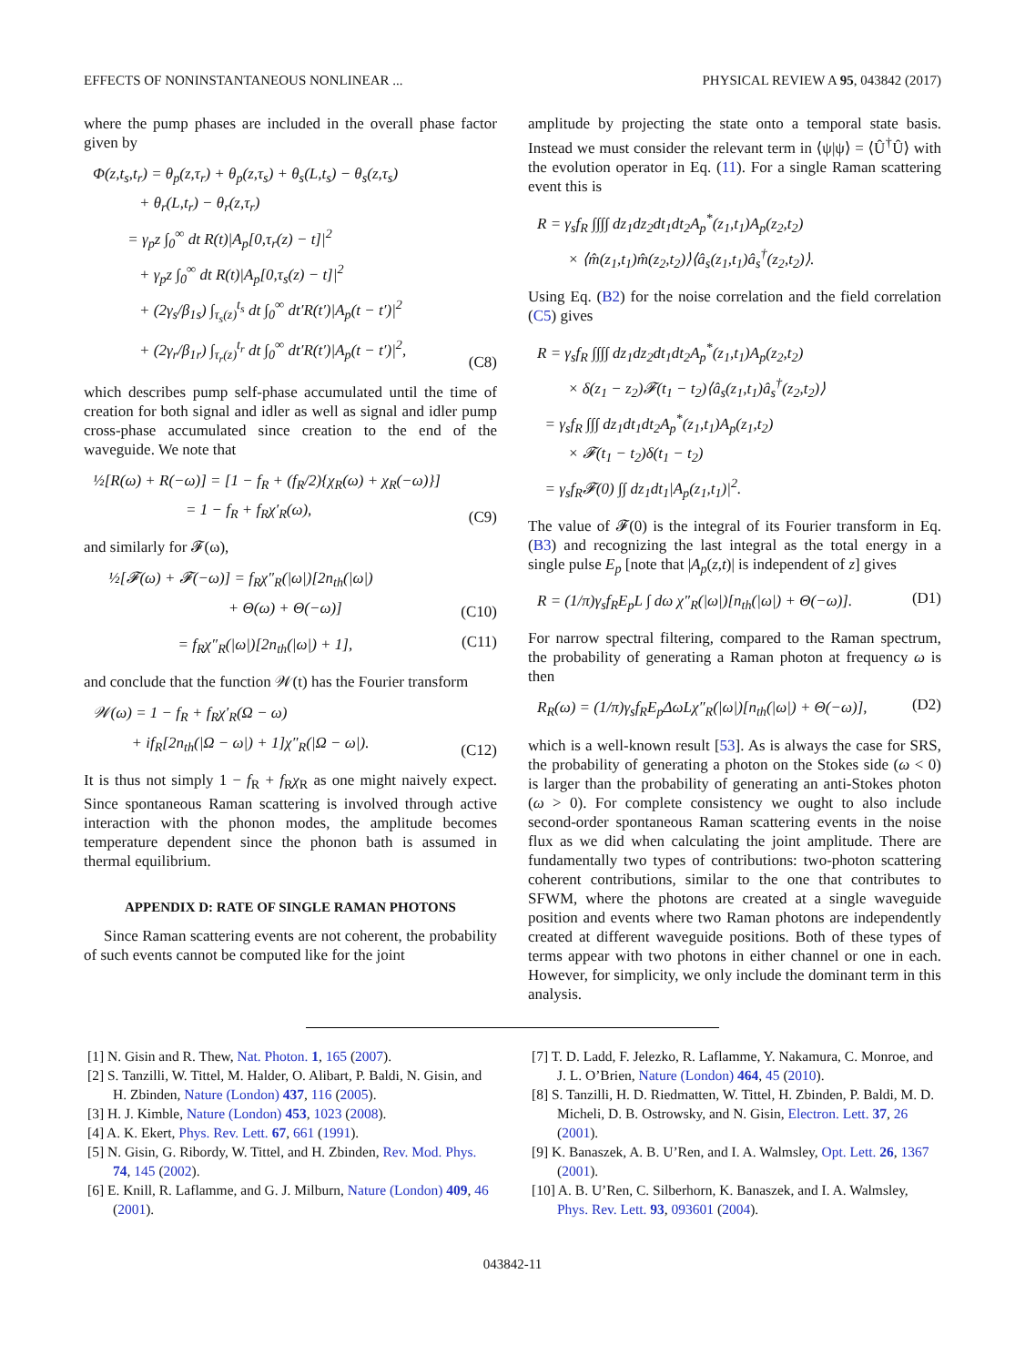EFFECTS OF NONINSTANTANEOUS NONLINEAR ... PHYSICAL REVIEW A 95, 043842 (2017)
where the pump phases are included in the overall phase factor given by
Φ(z,t<sub>s</sub>,t<sub>r</sub>) = θ<sub>p</sub>(z,τ<sub>r</sub>) + θ<sub>p</sub>(z,τ<sub>s</sub>) + θ<sub>s</sub>(L,t<sub>s</sub>) − θ<sub>s</sub>(z,τ<sub>s</sub>)
+ θ<sub>r</sub>(L,t<sub>r</sub>) − θ<sub>r</sub>(z,τ<sub>r</sub>)
= γ<sub>p</sub>z ∫<sub>0</sub><sup>∞</sup> dt R(t)|A<sub>p</sub>[0,τ<sub>r</sub>(z) − t]|<sup>2</sup>
+ γ<sub>p</sub>z ∫<sub>0</sub><sup>∞</sup> dt R(t)|A<sub>p</sub>[0,τ<sub>s</sub>(z) − t]|<sup>2</sup>
+ (2γ<sub>s</sub>/β<sub>1s</sub>) ∫<sub>τ<sub>s</sub>(z)</sub><sup>t<sub>s</sub></sup> dt ∫<sub>0</sub><sup>∞</sup> dt′R(t′)|A<sub>p</sub>(t − t′)|<sup>2</sup>
+ (2γ<sub>r</sub>/β<sub>1r</sub>) ∫<sub>τ<sub>r</sub>(z)</sub><sup>t<sub>r</sub></sup> dt ∫<sub>0</sub><sup>∞</sup> dt′R(t′)|A<sub>p</sub>(t − t′)|<sup>2</sup>,
(C8)
which describes pump self-phase accumulated until the time of creation for both signal and idler as well as signal and idler pump cross-phase accumulated since creation to the end of the waveguide. We note that
½[R(ω) + R(−ω)] = [1 − f<sub>R</sub> + (f<sub>R</sub>/2){χ<sub>R</sub>(ω) + χ<sub>R</sub>(−ω)}]
= 1 − f<sub>R</sub> + f<sub>R</sub>χ′<sub>R</sub>(ω),
(C9)
and similarly for 𝓕(ω),
½[𝓕(ω) + 𝓕(−ω)] = f<sub>R</sub>χ″<sub>R</sub>(|ω|)[2n<sub>th</sub>(|ω|)
+ Θ(ω) + Θ(−ω)]
(C10)
= f<sub>R</sub>χ″<sub>R</sub>(|ω|)[2n<sub>th</sub>(|ω|) + 1],
(C11)
and conclude that the function 𝒲(t) has the Fourier transform
𝒲(ω) = 1 − f<sub>R</sub> + f<sub>R</sub>χ′<sub>R</sub>(Ω − ω)
+ if<sub>R</sub>[2n<sub>th</sub>(|Ω − ω|) + 1]χ″<sub>R</sub>(|Ω − ω|).
(C12)
It is thus not simply 1 − f<sub>R</sub> + f<sub>R</sub>χ<sub>R</sub> as one might naively expect. Since spontaneous Raman scattering is involved through active interaction with the phonon modes, the amplitude becomes temperature dependent since the phonon bath is assumed in thermal equilibrium.
APPENDIX D: RATE OF SINGLE RAMAN PHOTONS
Since Raman scattering events are not coherent, the probability of such events cannot be computed like for the joint
amplitude by projecting the state onto a temporal state basis. Instead we must consider the relevant term in ⟨ψ|ψ⟩ = ⟨Û<sup>†</sup>Û⟩ with the evolution operator in Eq. (11). For a single Raman scattering event this is
R = γ<sub>s</sub>f<sub>R</sub> ∫∫∫∫ dz<sub>1</sub>dz<sub>2</sub>dt<sub>1</sub>dt<sub>2</sub>A<sub>p</sub><sup>*</sup>(z<sub>1</sub>,t<sub>1</sub>)A<sub>p</sub>(z<sub>2</sub>,t<sub>2</sub>)
× ⟨m̂(z<sub>1</sub>,t<sub>1</sub>)m̂(z<sub>2</sub>,t<sub>2</sub>)⟩⟨â<sub>s</sub>(z<sub>1</sub>,t<sub>1</sub>)â<sub>s</sub><sup>†</sup>(z<sub>2</sub>,t<sub>2</sub>)⟩.
Using Eq. (B2) for the noise correlation and the field correlation (C5) gives
R = γ<sub>s</sub>f<sub>R</sub> ∫∫∫∫ dz<sub>1</sub>dz<sub>2</sub>dt<sub>1</sub>dt<sub>2</sub>A<sub>p</sub><sup>*</sup>(z<sub>1</sub>,t<sub>1</sub>)A<sub>p</sub>(z<sub>2</sub>,t<sub>2</sub>)
× δ(z<sub>1</sub> − z<sub>2</sub>)𝓕(t<sub>1</sub> − t<sub>2</sub>)⟨â<sub>s</sub>(z<sub>1</sub>,t<sub>1</sub>)â<sub>s</sub><sup>†</sup>(z<sub>2</sub>,t<sub>2</sub>)⟩
= γ<sub>s</sub>f<sub>R</sub> ∫∫∫ dz<sub>1</sub>dt<sub>1</sub>dt<sub>2</sub>A<sub>p</sub><sup>*</sup>(z<sub>1</sub>,t<sub>1</sub>)A<sub>p</sub>(z<sub>1</sub>,t<sub>2</sub>)
× 𝓕(t<sub>1</sub> − t<sub>2</sub>)δ(t<sub>1</sub> − t<sub>2</sub>)
= γ<sub>s</sub>f<sub>R</sub>𝓕(0) ∫∫ dz<sub>1</sub>dt<sub>1</sub>|A<sub>p</sub>(z<sub>1</sub>,t<sub>1</sub>)|<sup>2</sup>.
The value of 𝓕(0) is the integral of its Fourier transform in Eq. (B3) and recognizing the last integral as the total energy in a single pulse E<sub>p</sub> [note that |A<sub>p</sub>(z,t)| is independent of z] gives
R = (1/π)γ<sub>s</sub>f<sub>R</sub>E<sub>p</sub>L ∫ dω χ″<sub>R</sub>(|ω|)[n<sub>th</sub>(|ω|) + Θ(−ω)].
(D1)
For narrow spectral filtering, compared to the Raman spectrum, the probability of generating a Raman photon at frequency ω is then
R<sub>R</sub>(ω) = (1/π)γ<sub>s</sub>f<sub>R</sub>E<sub>p</sub>ΔωLχ″<sub>R</sub>(|ω|)[n<sub>th</sub>(|ω|) + Θ(−ω)],
(D2)
which is a well-known result [53]. As is always the case for SRS, the probability of generating a photon on the Stokes side (ω < 0) is larger than the probability of generating an anti-Stokes photon (ω > 0). For complete consistency we ought to also include second-order spontaneous Raman scattering events in the noise flux as we did when calculating the joint amplitude. There are fundamentally two types of contributions: two-photon scattering coherent contributions, similar to the one that contributes to SFWM, where the photons are created at a single waveguide position and events where two Raman photons are independently created at different waveguide positions. Both of these types of terms appear with two photons in either channel or one in each. However, for simplicity, we only include the dominant term in this analysis.
[1] N. Gisin and R. Thew, Nat. Photon. 1, 165 (2007).
[2] S. Tanzilli, W. Tittel, M. Halder, O. Alibart, P. Baldi, N. Gisin, and H. Zbinden, Nature (London) 437, 116 (2005).
[3] H. J. Kimble, Nature (London) 453, 1023 (2008).
[4] A. K. Ekert, Phys. Rev. Lett. 67, 661 (1991).
[5] N. Gisin, G. Ribordy, W. Tittel, and H. Zbinden, Rev. Mod. Phys. 74, 145 (2002).
[6] E. Knill, R. Laflamme, and G. J. Milburn, Nature (London) 409, 46 (2001).
[7] T. D. Ladd, F. Jelezko, R. Laflamme, Y. Nakamura, C. Monroe, and J. L. O’Brien, Nature (London) 464, 45 (2010).
[8] S. Tanzilli, H. D. Riedmatten, W. Tittel, H. Zbinden, P. Baldi, M. D. Micheli, D. B. Ostrowsky, and N. Gisin, Electron. Lett. 37, 26 (2001).
[9] K. Banaszek, A. B. U’Ren, and I. A. Walmsley, Opt. Lett. 26, 1367 (2001).
[10] A. B. U’Ren, C. Silberhorn, K. Banaszek, and I. A. Walmsley, Phys. Rev. Lett. 93, 093601 (2004).
043842-11